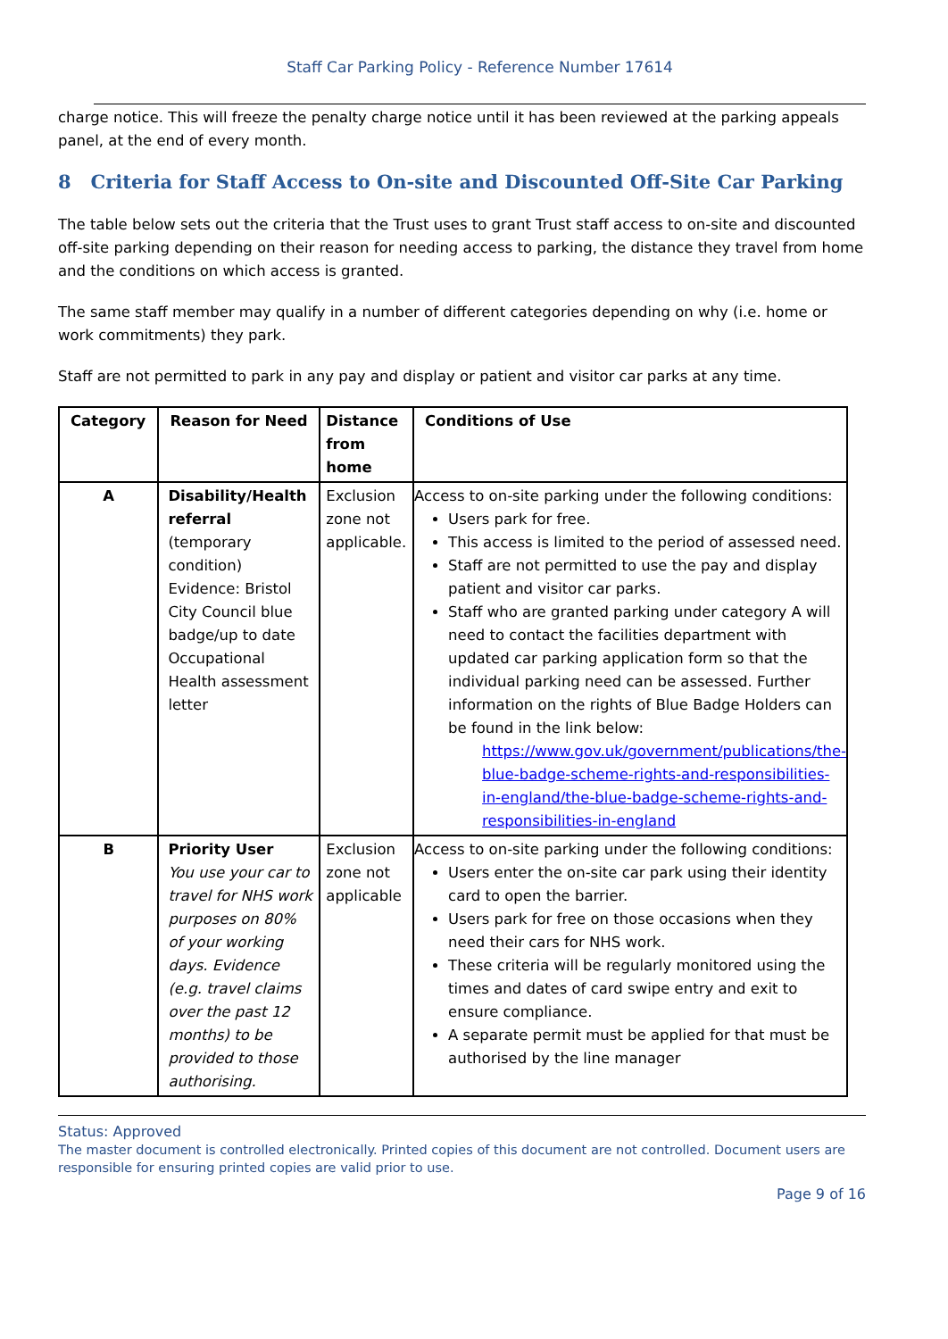Staff Car Parking Policy - Reference Number 17614
charge notice. This will freeze the penalty charge notice until it has been reviewed at the parking appeals panel, at the end of every month.
8 Criteria for Staff Access to On-site and Discounted Off-Site Car Parking
The table below sets out the criteria that the Trust uses to grant Trust staff access to on-site and discounted off-site parking depending on their reason for needing access to parking, the distance they travel from home and the conditions on which access is granted.
The same staff member may qualify in a number of different categories depending on why (i.e. home or work commitments) they park.
Staff are not permitted to park in any pay and display or patient and visitor car parks at any time.
| Category | Reason for Need | Distance from home | Conditions of Use |
| --- | --- | --- | --- |
| A | Disability/Health referral (temporary condition) Evidence: Bristol City Council blue badge/up to date Occupational Health assessment letter | Exclusion zone not applicable. | Access to on-site parking under the following conditions: Users park for free. This access is limited to the period of assessed need. Staff are not permitted to use the pay and display patient and visitor car parks. Staff who are granted parking under category A will need to contact the facilities department with updated car parking application form so that the individual parking need can be assessed. Further information on the rights of Blue Badge Holders can be found in the link below: https://www.gov.uk/government/publications/the-blue-badge-scheme-rights-and-responsibilities-in-england/the-blue-badge-scheme-rights-and-responsibilities-in-england |
| B | Priority User You use your car to travel for NHS work purposes on 80% of your working days. Evidence (e.g. travel claims over the past 12 months) to be provided to those authorising. | Exclusion zone not applicable | Access to on-site parking under the following conditions: Users enter the on-site car park using their identity card to open the barrier. Users park for free on those occasions when they need their cars for NHS work. These criteria will be regularly monitored using the times and dates of card swipe entry and exit to ensure compliance. A separate permit must be applied for that must be authorised by the line manager |
Status: Approved
The master document is controlled electronically. Printed copies of this document are not controlled. Document users are responsible for ensuring printed copies are valid prior to use.
Page 9 of 16